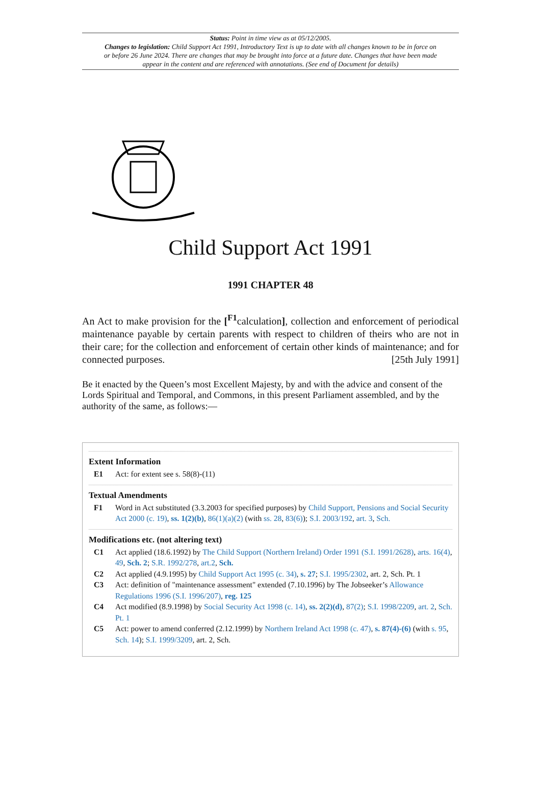Status: Point in time view as at 05/12/2005.
Changes to legislation: Child Support Act 1991, Introductory Text is up to date with all changes known to be in force on or before 26 June 2024. There are changes that may be brought into force at a future date. Changes that have been made appear in the content and are referenced with annotations. (See end of Document for details)
Child Support Act 1991
1991 CHAPTER 48
An Act to make provision for the [<sup>F1</sup>calculation], collection and enforcement of periodical maintenance payable by certain parents with respect to children of theirs who are not in their care; for the collection and enforcement of certain other kinds of maintenance; and for connected purposes. [25th July 1991]
Be it enacted by the Queen’s most Excellent Majesty, by and with the advice and consent of the Lords Spiritual and Temporal, and Commons, in this present Parliament assembled, and by the authority of the same, as follows:—
Extent Information
E1 Act: for extent see s. 58(8)-(11)
Textual Amendments
F1 Word in Act substituted (3.3.2003 for specified purposes) by Child Support, Pensions and Social Security Act 2000 (c. 19), ss. 1(2)(b), 86(1)(a)(2) (with ss. 28, 83(6)); S.I. 2003/192, art. 3, Sch.
Modifications etc. (not altering text)
C1 Act applied (18.6.1992) by The Child Support (Northern Ireland) Order 1991 (S.I. 1991/2628), arts. 16(4), 49, Sch. 2; S.R. 1992/278, art.2, Sch.
C2 Act applied (4.9.1995) by Child Support Act 1995 (c. 34), s. 27; S.I. 1995/2302, art. 2, Sch. Pt. 1
C3 Act: definition of "maintenance assessment" extended (7.10.1996) by The Jobseeker’s Allowance Regulations 1996 (S.I. 1996/207), reg. 125
C4 Act modified (8.9.1998) by Social Security Act 1998 (c. 14), ss. 2(2)(d), 87(2); S.I. 1998/2209, art. 2, Sch. Pt. 1
C5 Act: power to amend conferred (2.12.1999) by Northern Ireland Act 1998 (c. 47), s. 87(4)-(6) (with s. 95, Sch. 14); S.I. 1999/3209, art. 2, Sch.